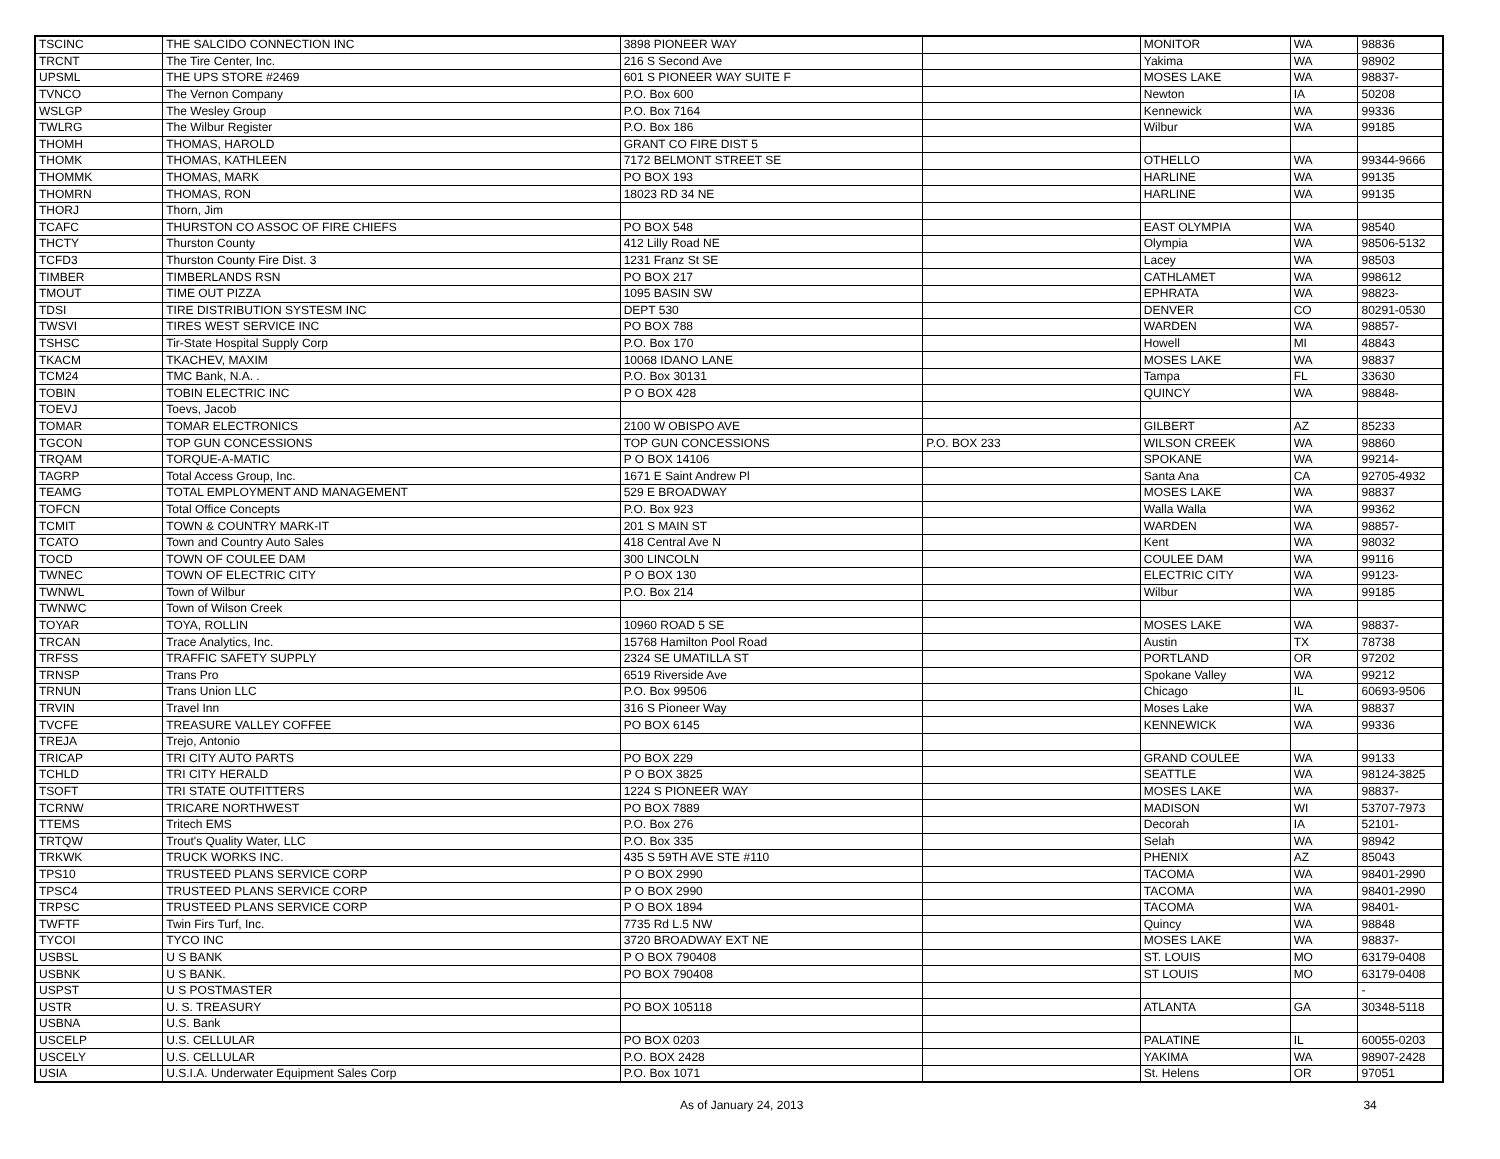| TSCINC | THE SALCIDO CONNECTION INC | 3898 PIONEER WAY | | MONITOR | WA | 98836 |
| TRCNT | The Tire Center, Inc. | 216 S Second Ave | | Yakima | WA | 98902 |
| UPSML | THE UPS STORE #2469 | 601 S PIONEER WAY SUITE F | | MOSES LAKE | WA | 98837- |
| TVNCO | The Vernon Company | P.O. Box 600 | | Newton | IA | 50208 |
| WSLGP | The Wesley Group | P.O. Box 7164 | | Kennewick | WA | 99336 |
| TWLRG | The Wilbur Register | P.O. Box 186 | | Wilbur | WA | 99185 |
| THOMH | THOMAS, HAROLD | GRANT CO FIRE DIST 5 | | | | |
| THOMK | THOMAS, KATHLEEN | 7172 BELMONT STREET SE | | OTHELLO | WA | 99344-9666 |
| THOMMK | THOMAS, MARK | PO BOX 193 | | HARLINE | WA | 99135 |
| THOMRN | THOMAS, RON | 18023 RD 34 NE | | HARLINE | WA | 99135 |
| THORJ | Thorn, Jim | | | | | |
| TCAFC | THURSTON CO ASSOC OF FIRE CHIEFS | PO BOX 548 | | EAST OLYMPIA | WA | 98540 |
| THCTY | Thurston County | 412 Lilly Road NE | | Olympia | WA | 98506-5132 |
| TCFD3 | Thurston County Fire Dist. 3 | 1231 Franz St SE | | Lacey | WA | 98503 |
| TIMBER | TIMBERLANDS RSN | PO BOX 217 | | CATHLAMET | WA | 998612 |
| TMOUT | TIME OUT PIZZA | 1095 BASIN SW | | EPHRATA | WA | 98823- |
| TDSI | TIRE DISTRIBUTION SYSTESM INC | DEPT 530 | | DENVER | CO | 80291-0530 |
| TWSVI | TIRES WEST SERVICE INC | PO BOX 788 | | WARDEN | WA | 98857- |
| TSHSC | Tir-State Hospital Supply Corp | P.O. Box 170 | | Howell | MI | 48843 |
| TKACM | TKACHEV, MAXIM | 10068 IDANO LANE | | MOSES LAKE | WA | 98837 |
| TCM24 | TMC Bank, N.A. . | P.O. Box 30131 | | Tampa | FL | 33630 |
| TOBIN | TOBIN ELECTRIC INC | P O BOX 428 | | QUINCY | WA | 98848- |
| TOEVJ | Toevs, Jacob | | | | | |
| TOMAR | TOMAR ELECTRONICS | 2100 W OBISPO AVE | | GILBERT | AZ | 85233 |
| TGCON | TOP GUN CONCESSIONS | TOP GUN CONCESSIONS | P.O. BOX 233 | WILSON CREEK | WA | 98860 |
| TRQAM | TORQUE-A-MATIC | P O BOX 14106 | | SPOKANE | WA | 99214- |
| TAGRP | Total Access Group, Inc. | 1671 E Saint Andrew Pl | | Santa Ana | CA | 92705-4932 |
| TEAMG | TOTAL EMPLOYMENT AND MANAGEMENT | 529 E BROADWAY | | MOSES LAKE | WA | 98837 |
| TOFCN | Total Office Concepts | P.O. Box 923 | | Walla Walla | WA | 99362 |
| TCMIT | TOWN & COUNTRY MARK-IT | 201 S MAIN ST | | WARDEN | WA | 98857- |
| TCATO | Town and Country Auto Sales | 418 Central Ave N | | Kent | WA | 98032 |
| TOCD | TOWN OF COULEE DAM | 300 LINCOLN | | COULEE DAM | WA | 99116 |
| TWNEC | TOWN OF ELECTRIC CITY | P O BOX 130 | | ELECTRIC CITY | WA | 99123- |
| TWNWL | Town of Wilbur | P.O. Box 214 | | Wilbur | WA | 99185 |
| TWNWC | Town of Wilson Creek | | | | | |
| TOYAR | TOYA, ROLLIN | 10960 ROAD 5 SE | | MOSES LAKE | WA | 98837- |
| TRCAN | Trace Analytics, Inc. | 15768 Hamilton Pool Road | | Austin | TX | 78738 |
| TRFSS | TRAFFIC SAFETY SUPPLY | 2324 SE UMATILLA ST | | PORTLAND | OR | 97202 |
| TRNSP | Trans Pro | 6519 Riverside Ave | | Spokane Valley | WA | 99212 |
| TRNUN | Trans Union LLC | P.O. Box 99506 | | Chicago | IL | 60693-9506 |
| TRVIN | Travel Inn | 316 S Pioneer Way | | Moses Lake | WA | 98837 |
| TVCFE | TREASURE VALLEY COFFEE | PO BOX 6145 | | KENNEWICK | WA | 99336 |
| TREJA | Trejo, Antonio | | | | | |
| TRICAP | TRI CITY AUTO PARTS | PO BOX 229 | | GRAND COULEE | WA | 99133 |
| TCHLD | TRI CITY HERALD | P O BOX 3825 | | SEATTLE | WA | 98124-3825 |
| TSOFT | TRI STATE OUTFITTERS | 1224 S PIONEER WAY | | MOSES LAKE | WA | 98837- |
| TCRNW | TRICARE NORTHWEST | PO BOX 7889 | | MADISON | WI | 53707-7973 |
| TTEMS | Tritech EMS | P.O. Box 276 | | Decorah | IA | 52101- |
| TRTQW | Trout's Quality Water, LLC | P.O. Box 335 | | Selah | WA | 98942 |
| TRKWK | TRUCK WORKS INC. | 435 S 59TH AVE STE #110 | | PHENIX | AZ | 85043 |
| TPS10 | TRUSTEED PLANS SERVICE CORP | P O BOX 2990 | | TACOMA | WA | 98401-2990 |
| TPSC4 | TRUSTEED PLANS SERVICE CORP | P O BOX 2990 | | TACOMA | WA | 98401-2990 |
| TRPSC | TRUSTEED PLANS SERVICE CORP | P O BOX 1894 | | TACOMA | WA | 98401- |
| TWFTF | Twin Firs Turf, Inc. | 7735 Rd L.5 NW | | Quincy | WA | 98848 |
| TYCOI | TYCO INC | 3720 BROADWAY EXT NE | | MOSES LAKE | WA | 98837- |
| USBSL | U S BANK | P O BOX 790408 | | ST. LOUIS | MO | 63179-0408 |
| USBNK | U S BANK. | PO BOX 790408 | | ST LOUIS | MO | 63179-0408 |
| USPST | U S POSTMASTER | | | | | - |
| USTR | U. S. TREASURY | PO BOX 105118 | | ATLANTA | GA | 30348-5118 |
| USBNA | U.S. Bank | | | | | |
| USCELP | U.S. CELLULAR | PO BOX 0203 | | PALATINE | IL | 60055-0203 |
| USCELY | U.S. CELLULAR | P.O. BOX 2428 | | YAKIMA | WA | 98907-2428 |
| USIA | U.S.I.A. Underwater Equipment Sales Corp | P.O. Box 1071 | | St. Helens | OR | 97051 |
As of January 24, 2013 34